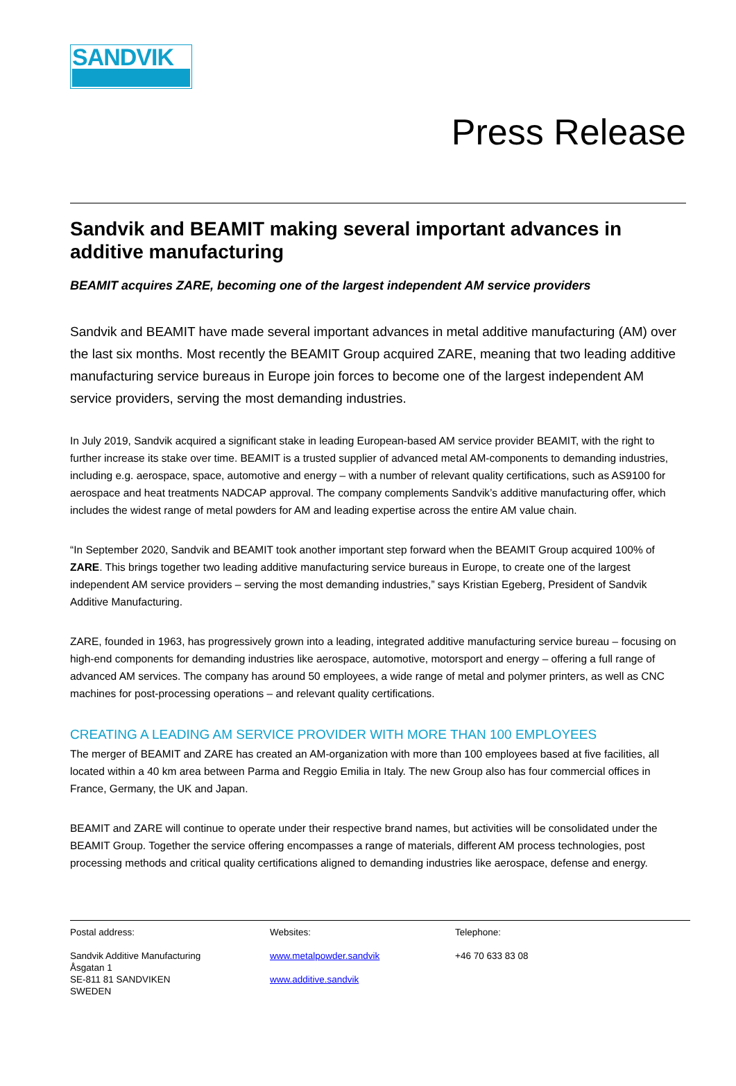SANDVIK
Press Release
Sandvik and BEAMIT making several important advances in additive manufacturing
BEAMIT acquires ZARE, becoming one of the largest independent AM service providers
Sandvik and BEAMIT have made several important advances in metal additive manufacturing (AM) over the last six months. Most recently the BEAMIT Group acquired ZARE, meaning that two leading additive manufacturing service bureaus in Europe join forces to become one of the largest independent AM service providers, serving the most demanding industries.
In July 2019, Sandvik acquired a significant stake in leading European-based AM service provider BEAMIT, with the right to further increase its stake over time. BEAMIT is a trusted supplier of advanced metal AM-components to demanding industries, including e.g. aerospace, space, automotive and energy – with a number of relevant quality certifications, such as AS9100 for aerospace and heat treatments NADCAP approval. The company complements Sandvik’s additive manufacturing offer, which includes the widest range of metal powders for AM and leading expertise across the entire AM value chain.
“In September 2020, Sandvik and BEAMIT took another important step forward when the BEAMIT Group acquired 100% of ZARE. This brings together two leading additive manufacturing service bureaus in Europe, to create one of the largest independent AM service providers – serving the most demanding industries,” says Kristian Egeberg, President of Sandvik Additive Manufacturing.
ZARE, founded in 1963, has progressively grown into a leading, integrated additive manufacturing service bureau – focusing on high-end components for demanding industries like aerospace, automotive, motorsport and energy – offering a full range of advanced AM services. The company has around 50 employees, a wide range of metal and polymer printers, as well as CNC machines for post-processing operations – and relevant quality certifications.
CREATING A LEADING AM SERVICE PROVIDER WITH MORE THAN 100 EMPLOYEES
The merger of BEAMIT and ZARE has created an AM-organization with more than 100 employees based at five facilities, all located within a 40 km area between Parma and Reggio Emilia in Italy. The new Group also has four commercial offices in France, Germany, the UK and Japan.
BEAMIT and ZARE will continue to operate under their respective brand names, but activities will be consolidated under the BEAMIT Group. Together the service offering encompasses a range of materials, different AM process technologies, post processing methods and critical quality certifications aligned to demanding industries like aerospace, defense and energy.
Postal address:
Sandvik Additive Manufacturing
Åsgatan 1
SE-811 81 SANDVIKEN
SWEDEN
Websites:
www.metalpowder.sandvik
www.additive.sandvik
Telephone:
+46 70 633 83 08